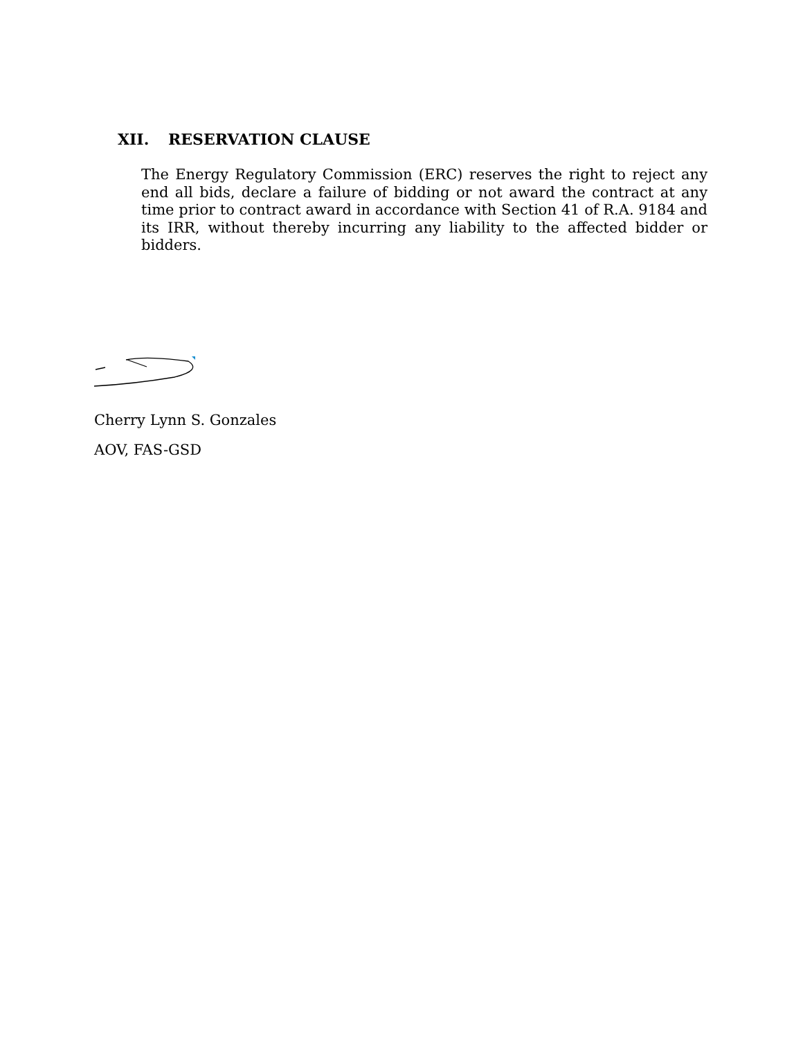XII. RESERVATION CLAUSE
The Energy Regulatory Commission (ERC) reserves the right to reject any end all bids, declare a failure of bidding or not award the contract at any time prior to contract award in accordance with Section 41 of R.A. 9184 and its IRR, without thereby incurring any liability to the affected bidder or bidders.
Cherry Lynn S. Gonzales
AOV, FAS-GSD